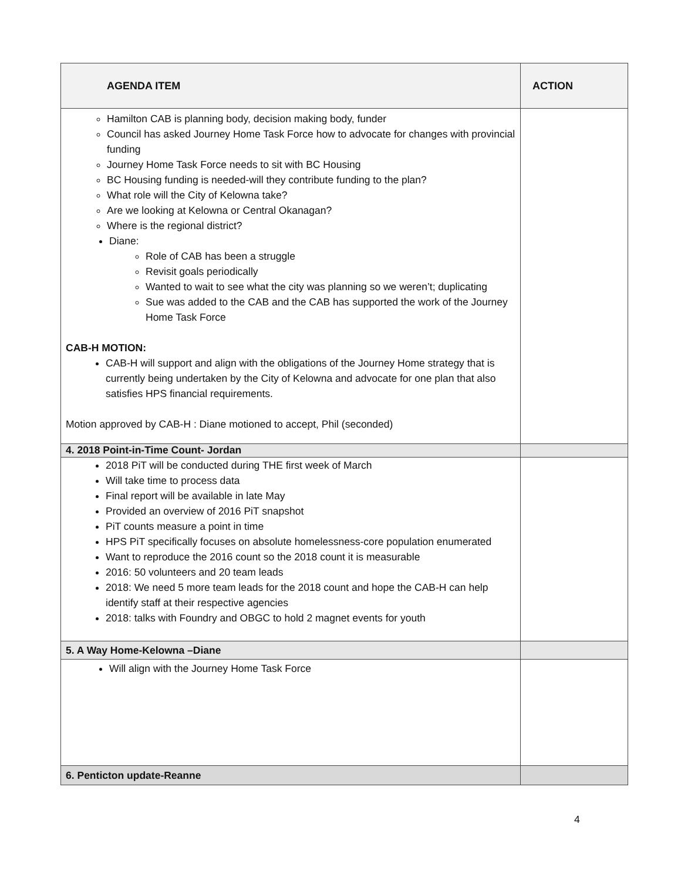| AGENDA ITEM | ACTION |
| --- | --- |
| Hamilton CAB is planning body, decision making body, funder Council has asked Journey Home Task Force how to advocate for changes with provincial funding Journey Home Task Force needs to sit with BC Housing BC Housing funding is needed-will they contribute funding to the plan? What role will the City of Kelowna take? Are we looking at Kelowna or Central Okanagan? Where is the regional district? Diane: Role of CAB has been a struggle Revisit goals periodically Wanted to wait to see what the city was planning so we weren’t; duplicating Sue was added to the CAB and the CAB has supported the work of the Journey Home Task Force CAB-H MOTION: CAB-H will support and align with the obligations of the Journey Home strategy that is currently being undertaken by the City of Kelowna and advocate for one plan that also satisfies HPS financial requirements. Motion approved by CAB-H : Diane motioned to accept, Phil (seconded) | |
| 4. 2018 Point-in-Time Count- Jordan | |
| 2018 PiT will be conducted during THE first week of March Will take time to process data Final report will be available in late May Provided an overview of 2016 PiT snapshot PiT counts measure a point in time HPS PiT specifically focuses on absolute homelessness-core population enumerated Want to reproduce the 2016 count so the 2018 count it is measurable 2016: 50 volunteers and 20 team leads 2018: We need 5 more team leads for the 2018 count and hope the CAB-H can help identify staff at their respective agencies 2018: talks with Foundry and OBGC to hold 2 magnet events for youth | |
| 5. A Way Home-Kelowna –Diane | |
| Will align with the Journey Home Task Force | |
| 6. Penticton update-Reanne | |
4